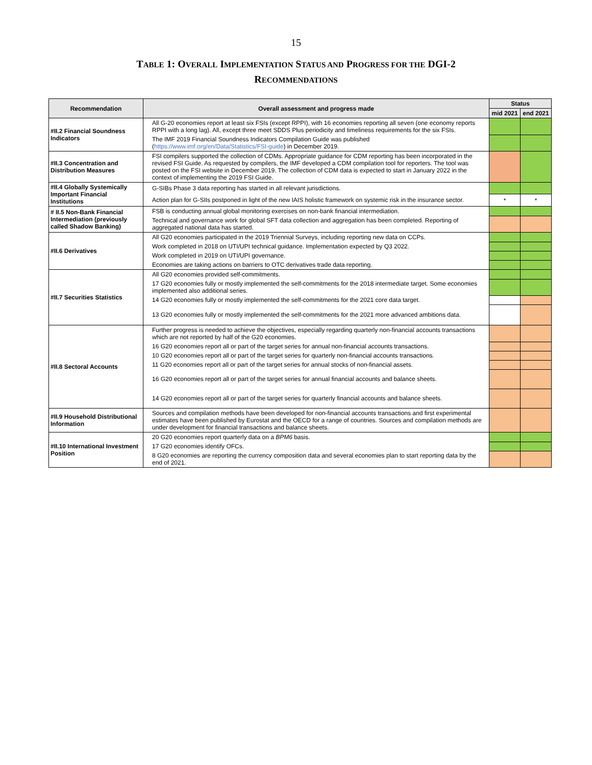15
TABLE 1: OVERALL IMPLEMENTATION STATUS AND PROGRESS FOR THE DGI-2
RECOMMENDATIONS
| Recommendation | Overall assessment and progress made | Status | |
| --- | --- | --- | --- |
| | | mid 2021 | end 2021 |
| #II.2 Financial Soundness Indicators | All G-20 economies report at least six FSIs (except RPPI), with 16 economies reporting all seven (one economy reports RPPI with a long lag). All, except three meet SDDS Plus periodicity and timeliness requirements for the six FSIs. | | |
| | The IMF 2019 Financial Soundness Indicators Compilation Guide was published ( https://www.imf.org/en/Data/Statistics/FSI-guide ) in December 2019. | | |
| #II.3 Concentration and Distribution Measures | FSI compilers supported the collection of CDMs. Appropriate guidance for CDM reporting has been incorporated in the revised FSI Guide. As requested by compilers, the IMF developed a CDM compilation tool for reporters. The tool was posted on the FSI website in December 2019. The collection of CDM data is expected to start in January 2022 in the context of implementing the 2019 FSI Guide. | | |
| #II.4 Globally Systemically Important Financial Institutions | G-SIBs Phase 3 data reporting has started in all relevant jurisdictions. | | |
| | Action plan for G-SIIs postponed in light of the new IAIS holistic framework on systemic risk in the insurance sector. | * | * |
| # II.5 Non-Bank Financial Intermediation (previously called Shadow Banking) | FSB is conducting annual global monitoring exercises on non-bank financial intermediation. | | |
| | Technical and governance work for global SFT data collection and aggregation has been completed. Reporting of aggregated national data has started. | | |
| #II.6 Derivatives | All G20 economies participated in the 2019 Triennial Surveys, including reporting new data on CCPs. | | |
| | Work completed in 2018 on UTI/UPI technical guidance. Implementation expected by Q3 2022. | | |
| | Work completed in 2019 on UTI/UPI governance. | | |
| | Economies are taking actions on barriers to OTC derivatives trade data reporting. | | |
| #II.7 Securities Statistics | All G20 economies provided self-commitments. | | |
| | 17 G20 economies fully or mostly implemented the self-commitments for the 2018 intermediate target. Some economies implemented also additional series. | | |
| | 14 G20 economies fully or mostly implemented the self-commitments for the 2021 core data target. | | |
| | 13 G20 economies fully or mostly implemented the self-commitments for the 2021 more advanced ambitions data. | | |
| #II.8 Sectoral Accounts | Further progress is needed to achieve the objectives, especially regarding quarterly non-financial accounts transactions which are not reported by half of the G20 economies. | | |
| | 16 G20 economies report all or part of the target series for annual non-financial accounts transactions. | | |
| | 10 G20 economies report all or part of the target series for quarterly non-financial accounts transactions. | | |
| | 11 G20 economies report all or part of the target series for annual stocks of non-financial assets. | | |
| | 16 G20 economies report all or part of the target series for annual financial accounts and balance sheets. | | |
| | 14 G20 economies report all or part of the target series for quarterly financial accounts and balance sheets. | | |
| #II.9 Household Distributional Information | Sources and compilation methods have been developed for non-financial accounts transactions and first experimental estimates have been published by Eurostat and the OECD for a range of countries. Sources and compilation methods are under development for financial transactions and balance sheets. | | |
| #II.10 International Investment Position | 20 G20 economies report quarterly data on a BPM6 basis. | | |
| | 17 G20 economies identify OFCs. | | |
| | 8 G20 economies are reporting the currency composition data and several economies plan to start reporting data by the end of 2021. | | |